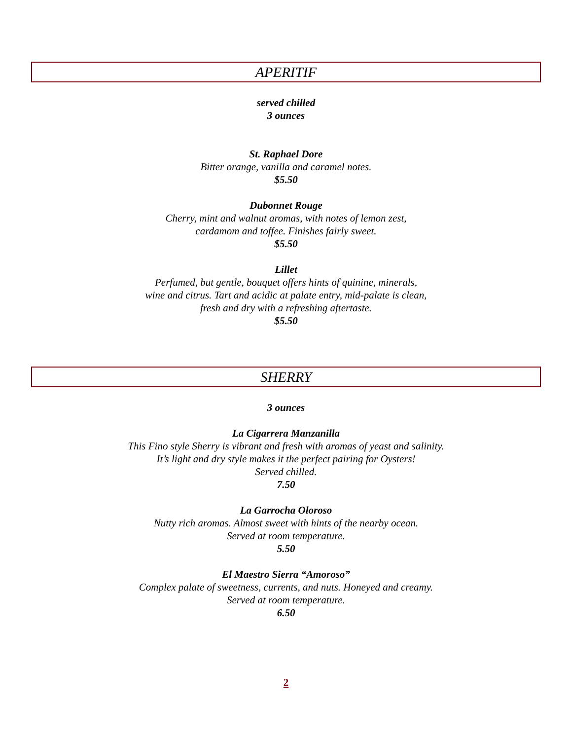APERITIF
served chilled
3 ounces
St. Raphael Dore
Bitter orange, vanilla and caramel notes.
$5.50
Dubonnet Rouge
Cherry, mint and walnut aromas, with notes of lemon zest,
cardamom and toffee. Finishes fairly sweet.
$5.50
Lillet
Perfumed, but gentle, bouquet offers hints of quinine, minerals,
wine and citrus. Tart and acidic at palate entry, mid-palate is clean,
fresh and dry with a refreshing aftertaste.
$5.50
SHERRY
3 ounces
La Cigarrera Manzanilla
This Fino style Sherry is vibrant and fresh with aromas of yeast and salinity.
It’s light and dry style makes it the perfect pairing for Oysters!
Served chilled.
7.50
La Garrocha Oloroso
Nutty rich aromas. Almost sweet with hints of the nearby ocean.
Served at room temperature.
5.50
El Maestro Sierra “Amoroso”
Complex palate of sweetness, currents, and nuts. Honeyed and creamy.
Served at room temperature.
6.50
2